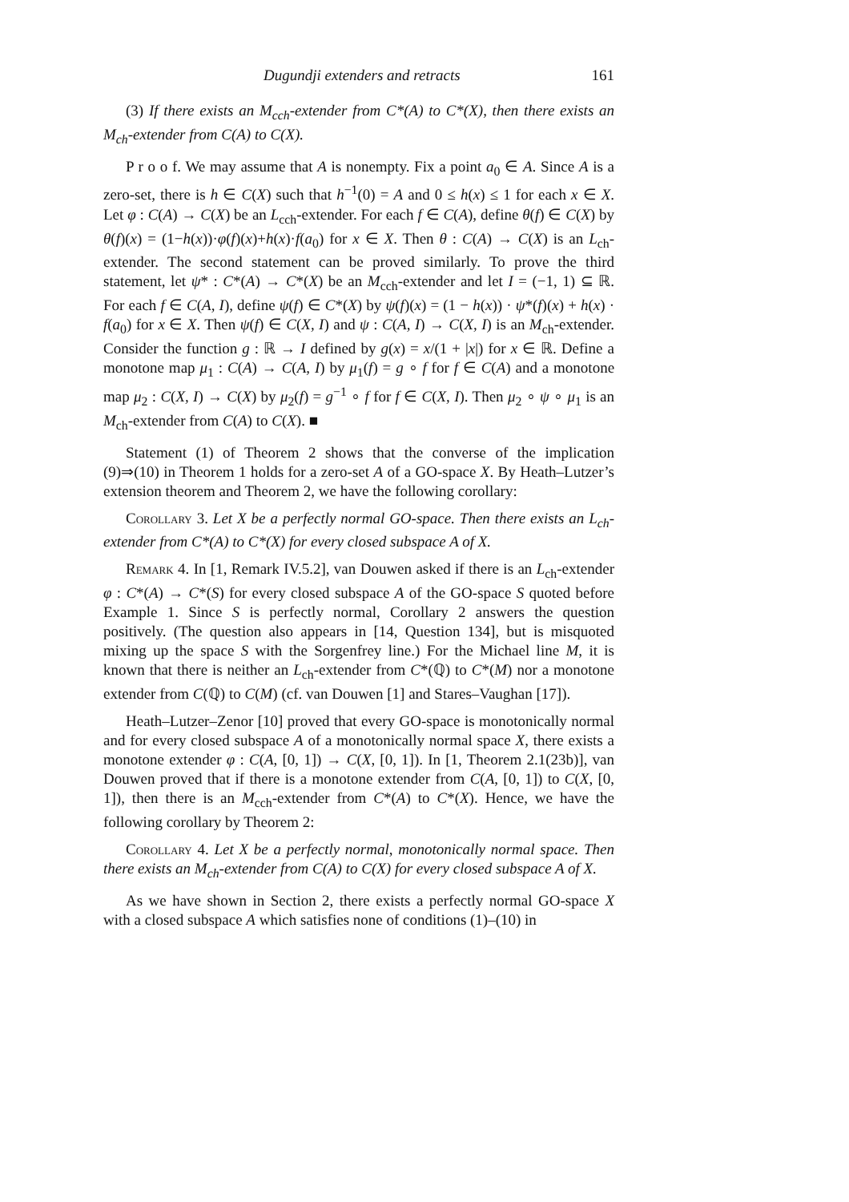Dugundji extenders and retracts 161
(3) If there exists an M<sub>cch</sub>-extender from C*(A) to C*(X), then there exists an M<sub>ch</sub>-extender from C(A) to C(X).
P r o o f. We may assume that A is nonempty. Fix a point a<sub>0</sub> ∈ A. Since A is a zero-set, there is h ∈ C(X) such that h<sup>−1</sup>(0) = A and 0 ≤ h(x) ≤ 1 for each x ∈ X. Let φ : C(A) → C(X) be an L<sub>cch</sub>-extender. For each f ∈ C(A), define θ(f) ∈ C(X) by θ(f)(x) = (1−h(x))·φ(f)(x)+h(x)·f(a<sub>0</sub>) for x ∈ X. Then θ : C(A) → C(X) is an L<sub>ch</sub>-extender. The second statement can be proved similarly. To prove the third statement, let ψ* : C*(A) → C*(X) be an M<sub>cch</sub>-extender and let I = (−1, 1) ⊆ ℝ. For each f ∈ C(A, I), define ψ(f) ∈ C*(X) by ψ(f)(x) = (1 − h(x)) · ψ*(f)(x) + h(x) · f(a<sub>0</sub>) for x ∈ X. Then ψ(f) ∈ C(X, I) and ψ : C(A, I) → C(X, I) is an M<sub>ch</sub>-extender. Consider the function g : ℝ → I defined by g(x) = x/(1 + |x|) for x ∈ ℝ. Define a monotone map μ<sub>1</sub> : C(A) → C(A, I) by μ<sub>1</sub>(f) = g ∘ f for f ∈ C(A) and a monotone map μ<sub>2</sub> : C(X, I) → C(X) by μ<sub>2</sub>(f) = g<sup>−1</sup> ∘ f for f ∈ C(X, I). Then μ<sub>2</sub> ∘ ψ ∘ μ<sub>1</sub> is an M<sub>ch</sub>-extender from C(A) to C(X). ■
Statement (1) of Theorem 2 shows that the converse of the implication (9)⇒(10) in Theorem 1 holds for a zero-set A of a GO-space X. By Heath–Lutzer’s extension theorem and Theorem 2, we have the following corollary:
Corollary 3. Let X be a perfectly normal GO-space. Then there exists an L<sub>ch</sub>-extender from C*(A) to C*(X) for every closed subspace A of X.
Remark 4. In [1, Remark IV.5.2], van Douwen asked if there is an L<sub>ch</sub>-extender φ : C*(A) → C*(S) for every closed subspace A of the GO-space S quoted before Example 1. Since S is perfectly normal, Corollary 2 answers the question positively. (The question also appears in [14, Question 134], but is misquoted mixing up the space S with the Sorgenfrey line.) For the Michael line M, it is known that there is neither an L<sub>ch</sub>-extender from C*(ℚ) to C*(M) nor a monotone extender from C(ℚ) to C(M) (cf. van Douwen [1] and Stares–Vaughan [17]).
Heath–Lutzer–Zenor [10] proved that every GO-space is monotonically normal and for every closed subspace A of a monotonically normal space X, there exists a monotone extender φ : C(A, [0, 1]) → C(X, [0, 1]). In [1, Theorem 2.1(23b)], van Douwen proved that if there is a monotone extender from C(A, [0, 1]) to C(X, [0, 1]), then there is an M<sub>cch</sub>-extender from C*(A) to C*(X). Hence, we have the following corollary by Theorem 2:
Corollary 4. Let X be a perfectly normal, monotonically normal space. Then there exists an M<sub>ch</sub>-extender from C(A) to C(X) for every closed subspace A of X.
As we have shown in Section 2, there exists a perfectly normal GO-space X with a closed subspace A which satisfies none of conditions (1)–(10) in